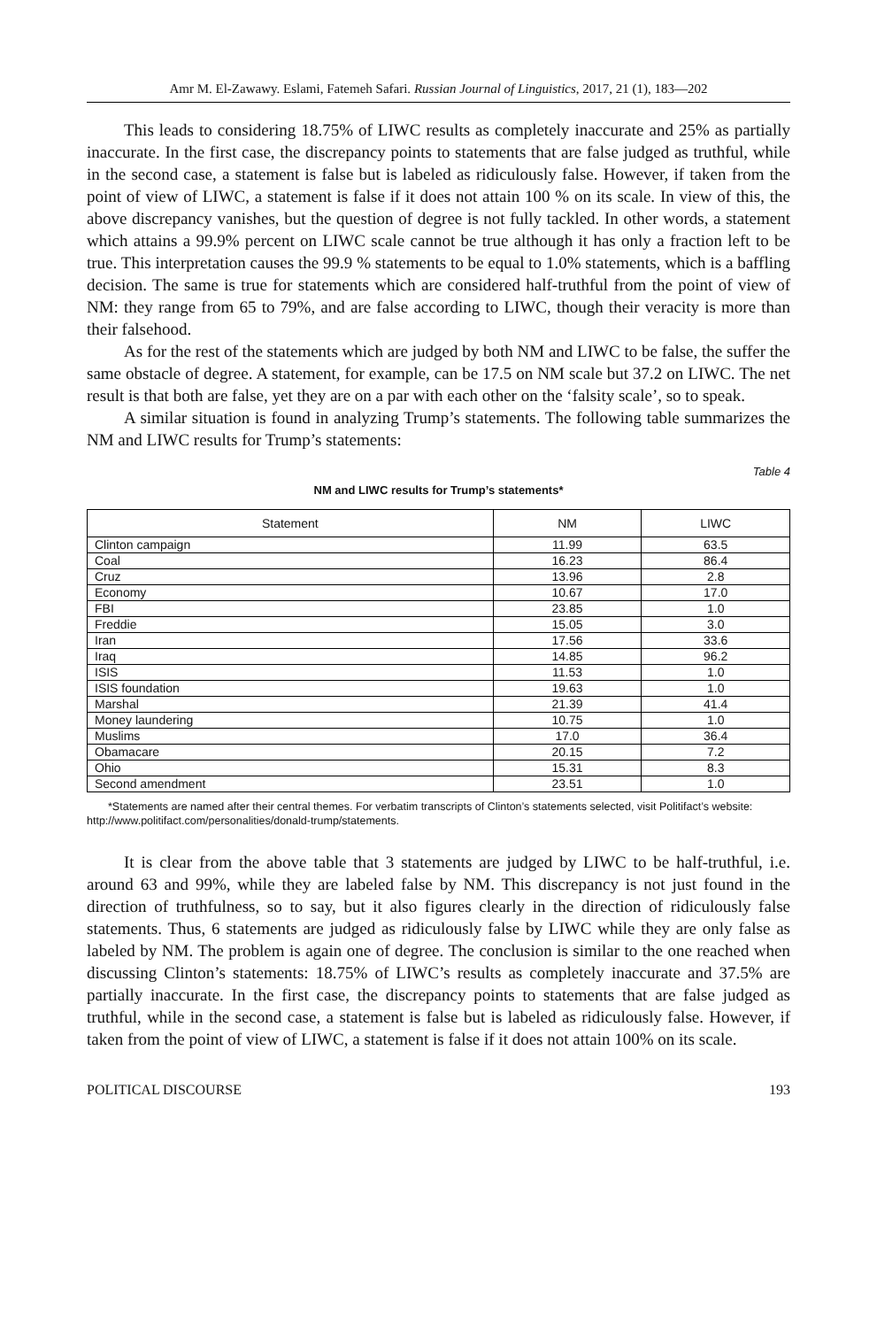Amr M. El-Zawawy. Eslami, Fatemeh Safari. Russian Journal of Linguistics, 2017, 21 (1), 183—202
This leads to considering 18.75% of LIWC results as completely inaccurate and 25% as partially inaccurate. In the first case, the discrepancy points to statements that are false judged as truthful, while in the second case, a statement is false but is labeled as ridiculously false. However, if taken from the point of view of LIWC, a statement is false if it does not attain 100 % on its scale. In view of this, the above discrepancy vanishes, but the question of degree is not fully tackled. In other words, a statement which attains a 99.9% percent on LIWC scale cannot be true although it has only a fraction left to be true. This interpretation causes the 99.9 % statements to be equal to 1.0% statements, which is a baffling decision. The same is true for statements which are considered half-truthful from the point of view of NM: they range from 65 to 79%, and are false according to LIWC, though their veracity is more than their falsehood.
As for the rest of the statements which are judged by both NM and LIWC to be false, the suffer the same obstacle of degree. A statement, for example, can be 17.5 on NM scale but 37.2 on LIWC. The net result is that both are false, yet they are on a par with each other on the ‘falsity scale’, so to speak.
A similar situation is found in analyzing Trump’s statements. The following table summarizes the NM and LIWC results for Trump’s statements:
Table 4
NM and LIWC results for Trump’s statements*
| Statement | NM | LIWC |
| --- | --- | --- |
| Clinton campaign | 11.99 | 63.5 |
| Coal | 16.23 | 86.4 |
| Cruz | 13.96 | 2.8 |
| Economy | 10.67 | 17.0 |
| FBI | 23.85 | 1.0 |
| Freddie | 15.05 | 3.0 |
| Iran | 17.56 | 33.6 |
| Iraq | 14.85 | 96.2 |
| ISIS | 11.53 | 1.0 |
| ISIS foundation | 19.63 | 1.0 |
| Marshal | 21.39 | 41.4 |
| Money laundering | 10.75 | 1.0 |
| Muslims | 17.0 | 36.4 |
| Obamacare | 20.15 | 7.2 |
| Ohio | 15.31 | 8.3 |
| Second amendment | 23.51 | 1.0 |
*Statements are named after their central themes. For verbatim transcripts of Clinton’s statements selected, visit Politifact’s website: http://www.politifact.com/personalities/donald-trump/statements.
It is clear from the above table that 3 statements are judged by LIWC to be half-truthful, i.e. around 63 and 99%, while they are labeled false by NM. This discrepancy is not just found in the direction of truthfulness, so to say, but it also figures clearly in the direction of ridiculously false statements. Thus, 6 statements are judged as ridiculously false by LIWC while they are only false as labeled by NM. The problem is again one of degree. The conclusion is similar to the one reached when discussing Clinton’s statements: 18.75% of LIWC’s results as completely inaccurate and 37.5% are partially inaccurate. In the first case, the discrepancy points to statements that are false judged as truthful, while in the second case, a statement is false but is labeled as ridiculously false. However, if taken from the point of view of LIWC, a statement is false if it does not attain 100% on its scale.
POLITICAL DISCOURSE 193